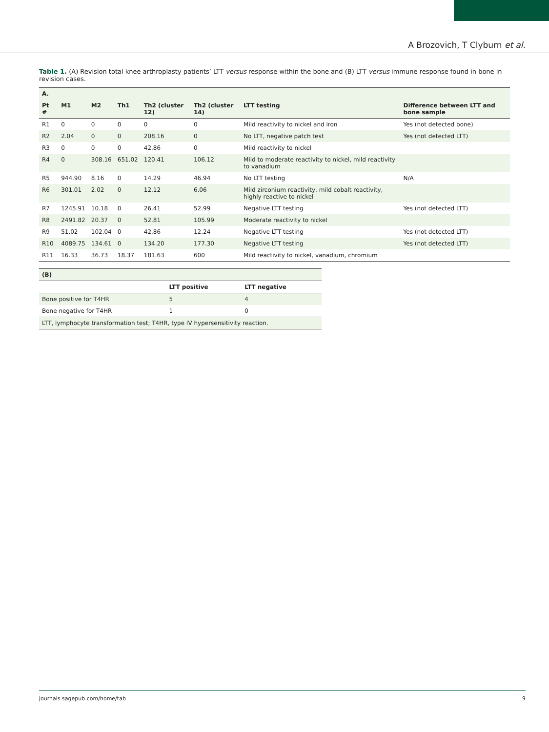A Brozovich, T Clyburn et al.
Table 1. (A) Revision total knee arthroplasty patients’ LTT versus response within the bone and (B) LTT versus immune response found in bone in revision cases.
| A. | | | | | | | |
| --- | --- | --- | --- | --- | --- | --- | --- |
| Pt # | M1 | M2 | Th1 | Th2 (cluster 12) | Th2 (cluster 14) | LTT testing | Difference between LTT and bone sample |
| R1 | 0 | 0 | 0 | 0 | 0 | Mild reactivity to nickel and iron | Yes (not detected bone) |
| R2 | 2.04 | 0 | 0 | 208.16 | 0 | No LTT, negative patch test | Yes (not detected LTT) |
| R3 | 0 | 0 | 0 | 42.86 | 0 | Mild reactivity to nickel | |
| R4 | 0 | 308.16 | 651.02 | 120.41 | 106.12 | Mild to moderate reactivity to nickel, mild reactivity to vanadium | |
| R5 | 944.90 | 8.16 | 0 | 14.29 | 46.94 | No LTT testing | N/A |
| R6 | 301.01 | 2.02 | 0 | 12.12 | 6.06 | Mild zirconium reactivity, mild cobalt reactivity, highly reactive to nickel | |
| R7 | 1245.91 | 10.18 | 0 | 26.41 | 52.99 | Negative LTT testing | Yes (not detected LTT) |
| R8 | 2491.82 | 20.37 | 0 | 52.81 | 105.99 | Moderate reactivity to nickel | |
| R9 | 51.02 | 102.04 | 0 | 42.86 | 12.24 | Negative LTT testing | Yes (not detected LTT) |
| R10 | 4089.75 | 134.61 | 0 | 134.20 | 177.30 | Negative LTT testing | Yes (not detected LTT) |
| R11 | 16.33 | 36.73 | 18.37 | 181.63 | 600 | Mild reactivity to nickel, vanadium, chromium | |
| (B) | | |
| --- | --- | --- |
| | LTT positive | LTT negative |
| Bone positive for T4HR | 5 | 4 |
| Bone negative for T4HR | 1 | 0 |
| LTT, lymphocyte transformation test; T4HR, type IV hypersensitivity reaction. | | |
journals.sagepub.com/home/tab 9